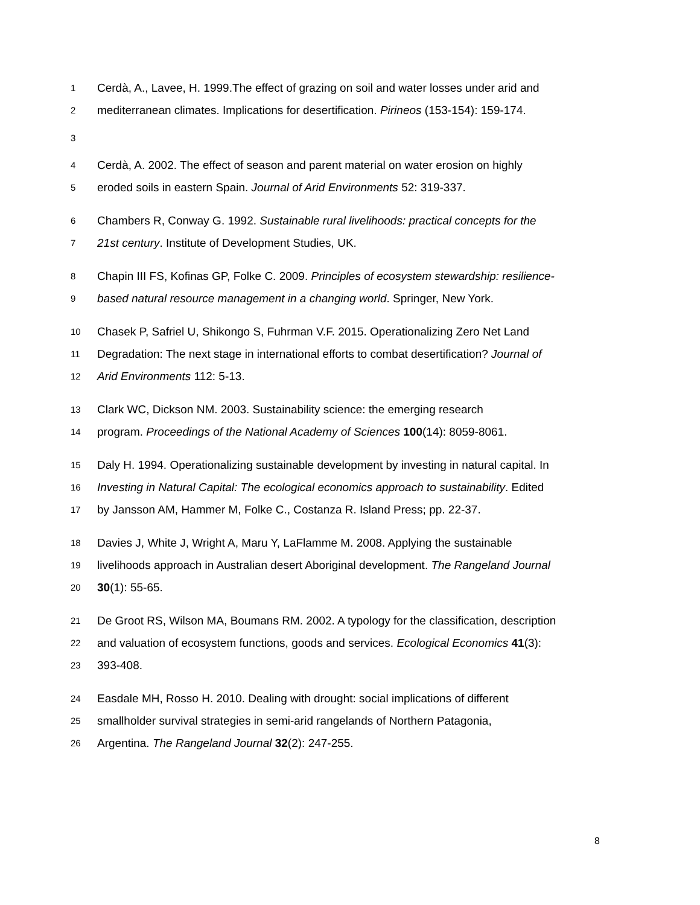1 Cerdà, A., Lavee, H. 1999.The effect of grazing on soil and water losses under arid and
2 mediterranean climates. Implications for desertification. Pirineos (153-154): 159-174.
3
4 Cerdà, A. 2002. The effect of season and parent material on water erosion on highly
5 eroded soils in eastern Spain. Journal of Arid Environments 52: 319-337.
6 Chambers R, Conway G. 1992. Sustainable rural livelihoods: practical concepts for the
7 21st century. Institute of Development Studies, UK.
8 Chapin III FS, Kofinas GP, Folke C. 2009. Principles of ecosystem stewardship: resilience-
9 based natural resource management in a changing world. Springer, New York.
10 Chasek P, Safriel U, Shikongo S, Fuhrman V.F. 2015. Operationalizing Zero Net Land
11 Degradation: The next stage in international efforts to combat desertification? Journal of
12 Arid Environments 112: 5-13.
13 Clark WC, Dickson NM. 2003. Sustainability science: the emerging research
14 program. Proceedings of the National Academy of Sciences 100(14): 8059-8061.
15 Daly H. 1994. Operationalizing sustainable development by investing in natural capital. In
16 Investing in Natural Capital: The ecological economics approach to sustainability. Edited
17 by Jansson AM, Hammer M, Folke C., Costanza R. Island Press; pp. 22-37.
18 Davies J, White J, Wright A, Maru Y, LaFlamme M. 2008. Applying the sustainable
19 livelihoods approach in Australian desert Aboriginal development. The Rangeland Journal
20 30(1): 55-65.
21 De Groot RS, Wilson MA, Boumans RM. 2002. A typology for the classification, description
22 and valuation of ecosystem functions, goods and services. Ecological Economics 41(3):
23 393-408.
24 Easdale MH, Rosso H. 2010. Dealing with drought: social implications of different
25 smallholder survival strategies in semi-arid rangelands of Northern Patagonia,
26 Argentina. The Rangeland Journal 32(2): 247-255.
8